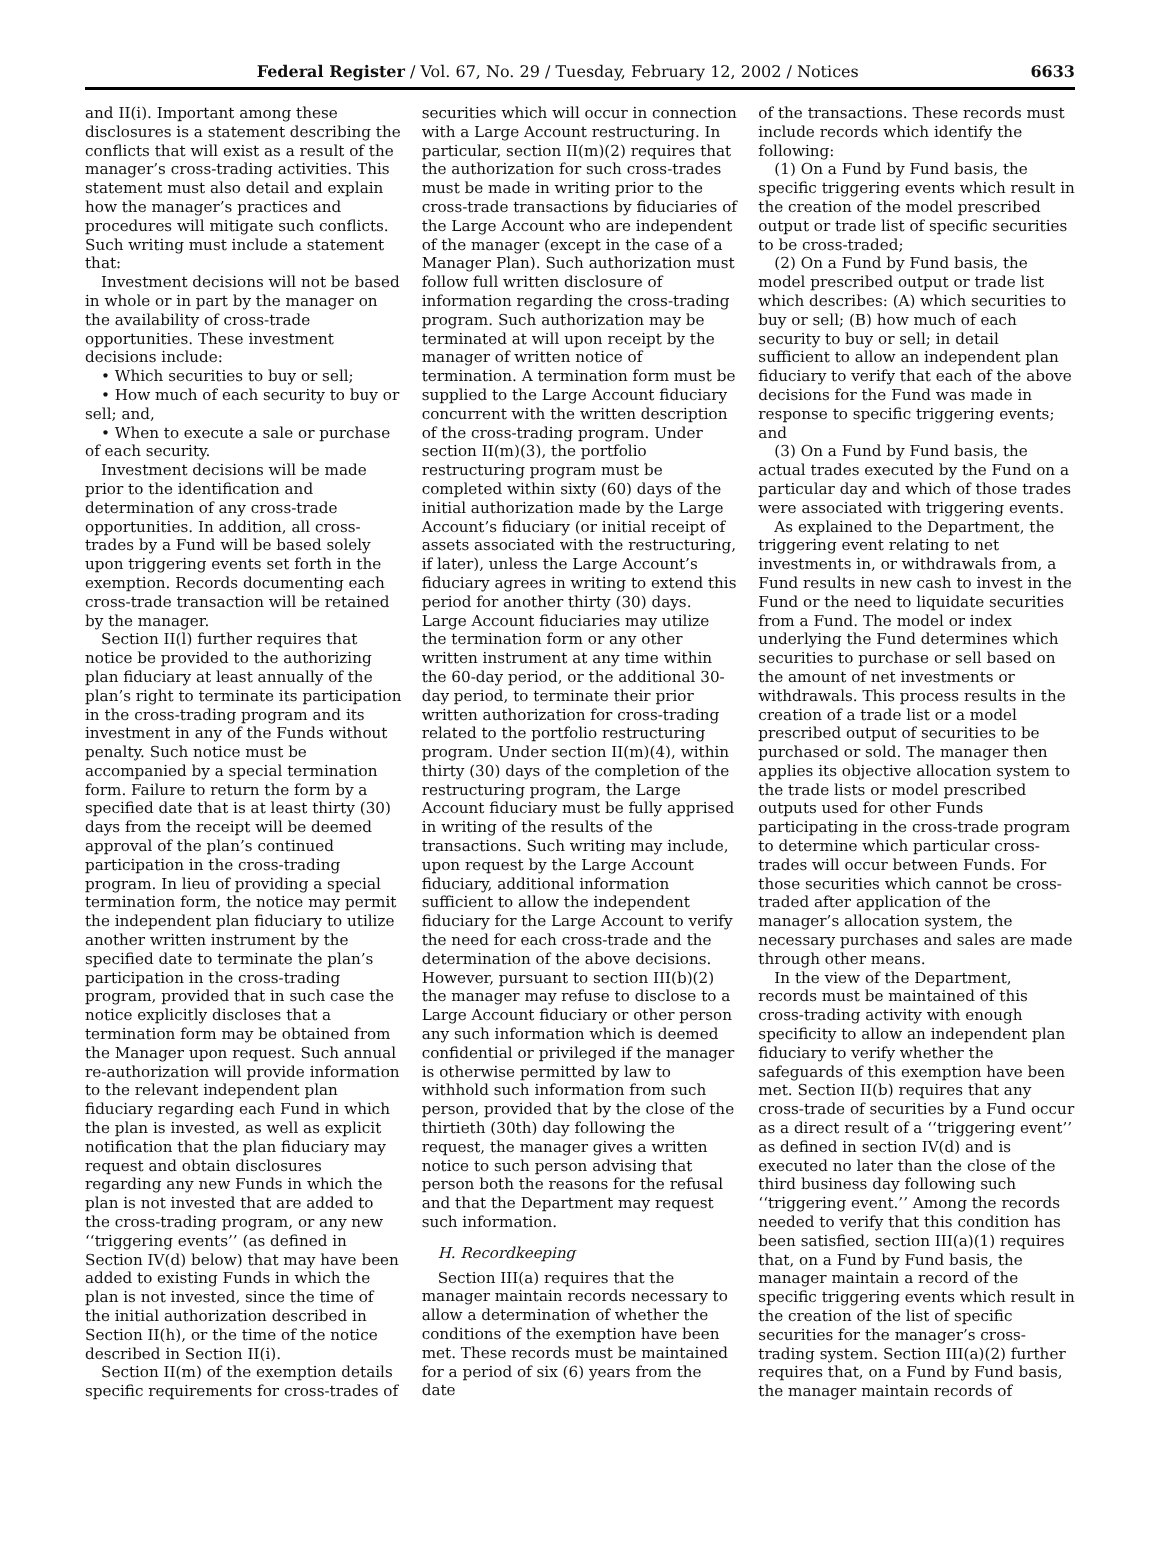Federal Register / Vol. 67, No. 29 / Tuesday, February 12, 2002 / Notices 6633
and II(i). Important among these disclosures is a statement describing the conflicts that will exist as a result of the manager’s cross-trading activities. This statement must also detail and explain how the manager’s practices and procedures will mitigate such conflicts. Such writing must include a statement that:
Investment decisions will not be based in whole or in part by the manager on the availability of cross-trade opportunities. These investment decisions include:
• Which securities to buy or sell;
• How much of each security to buy or sell; and,
• When to execute a sale or purchase of each security.
Investment decisions will be made prior to the identification and determination of any cross-trade opportunities. In addition, all cross-trades by a Fund will be based solely upon triggering events set forth in the exemption. Records documenting each cross-trade transaction will be retained by the manager.
Section II(l) further requires that notice be provided to the authorizing plan fiduciary at least annually of the plan’s right to terminate its participation in the cross-trading program and its investment in any of the Funds without penalty. Such notice must be accompanied by a special termination form. Failure to return the form by a specified date that is at least thirty (30) days from the receipt will be deemed approval of the plan’s continued participation in the cross-trading program. In lieu of providing a special termination form, the notice may permit the independent plan fiduciary to utilize another written instrument by the specified date to terminate the plan’s participation in the cross-trading program, provided that in such case the notice explicitly discloses that a termination form may be obtained from the Manager upon request. Such annual re-authorization will provide information to the relevant independent plan fiduciary regarding each Fund in which the plan is invested, as well as explicit notification that the plan fiduciary may request and obtain disclosures regarding any new Funds in which the plan is not invested that are added to the cross-trading program, or any new ‘‘triggering events’’ (as defined in Section IV(d) below) that may have been added to existing Funds in which the plan is not invested, since the time of the initial authorization described in Section II(h), or the time of the notice described in Section II(i).
Section II(m) of the exemption details specific requirements for cross-trades of
securities which will occur in connection with a Large Account restructuring. In particular, section II(m)(2) requires that the authorization for such cross-trades must be made in writing prior to the cross-trade transactions by fiduciaries of the Large Account who are independent of the manager (except in the case of a Manager Plan). Such authorization must follow full written disclosure of information regarding the cross-trading program. Such authorization may be terminated at will upon receipt by the manager of written notice of termination. A termination form must be supplied to the Large Account fiduciary concurrent with the written description of the cross-trading program. Under section II(m)(3), the portfolio restructuring program must be completed within sixty (60) days of the initial authorization made by the Large Account’s fiduciary (or initial receipt of assets associated with the restructuring, if later), unless the Large Account’s fiduciary agrees in writing to extend this period for another thirty (30) days. Large Account fiduciaries may utilize the termination form or any other written instrument at any time within the 60-day period, or the additional 30-day period, to terminate their prior written authorization for cross-trading related to the portfolio restructuring program. Under section II(m)(4), within thirty (30) days of the completion of the restructuring program, the Large Account fiduciary must be fully apprised in writing of the results of the transactions. Such writing may include, upon request by the Large Account fiduciary, additional information sufficient to allow the independent fiduciary for the Large Account to verify the need for each cross-trade and the determination of the above decisions. However, pursuant to section III(b)(2) the manager may refuse to disclose to a Large Account fiduciary or other person any such information which is deemed confidential or privileged if the manager is otherwise permitted by law to withhold such information from such person, provided that by the close of the thirtieth (30th) day following the request, the manager gives a written notice to such person advising that person both the reasons for the refusal and that the Department may request such information.
H. Recordkeeping
Section III(a) requires that the manager maintain records necessary to allow a determination of whether the conditions of the exemption have been met. These records must be maintained for a period of six (6) years from the date
of the transactions. These records must include records which identify the following:
(1) On a Fund by Fund basis, the specific triggering events which result in the creation of the model prescribed output or trade list of specific securities to be cross-traded;
(2) On a Fund by Fund basis, the model prescribed output or trade list which describes: (A) which securities to buy or sell; (B) how much of each security to buy or sell; in detail sufficient to allow an independent plan fiduciary to verify that each of the above decisions for the Fund was made in response to specific triggering events; and
(3) On a Fund by Fund basis, the actual trades executed by the Fund on a particular day and which of those trades were associated with triggering events.
As explained to the Department, the triggering event relating to net investments in, or withdrawals from, a Fund results in new cash to invest in the Fund or the need to liquidate securities from a Fund. The model or index underlying the Fund determines which securities to purchase or sell based on the amount of net investments or withdrawals. This process results in the creation of a trade list or a model prescribed output of securities to be purchased or sold. The manager then applies its objective allocation system to the trade lists or model prescribed outputs used for other Funds participating in the cross-trade program to determine which particular cross-trades will occur between Funds. For those securities which cannot be cross-traded after application of the manager’s allocation system, the necessary purchases and sales are made through other means.
In the view of the Department, records must be maintained of this cross-trading activity with enough specificity to allow an independent plan fiduciary to verify whether the safeguards of this exemption have been met. Section II(b) requires that any cross-trade of securities by a Fund occur as a direct result of a ‘‘triggering event’’ as defined in section IV(d) and is executed no later than the close of the third business day following such ‘‘triggering event.’’ Among the records needed to verify that this condition has been satisfied, section III(a)(1) requires that, on a Fund by Fund basis, the manager maintain a record of the specific triggering events which result in the creation of the list of specific securities for the manager’s cross-trading system. Section III(a)(2) further requires that, on a Fund by Fund basis, the manager maintain records of